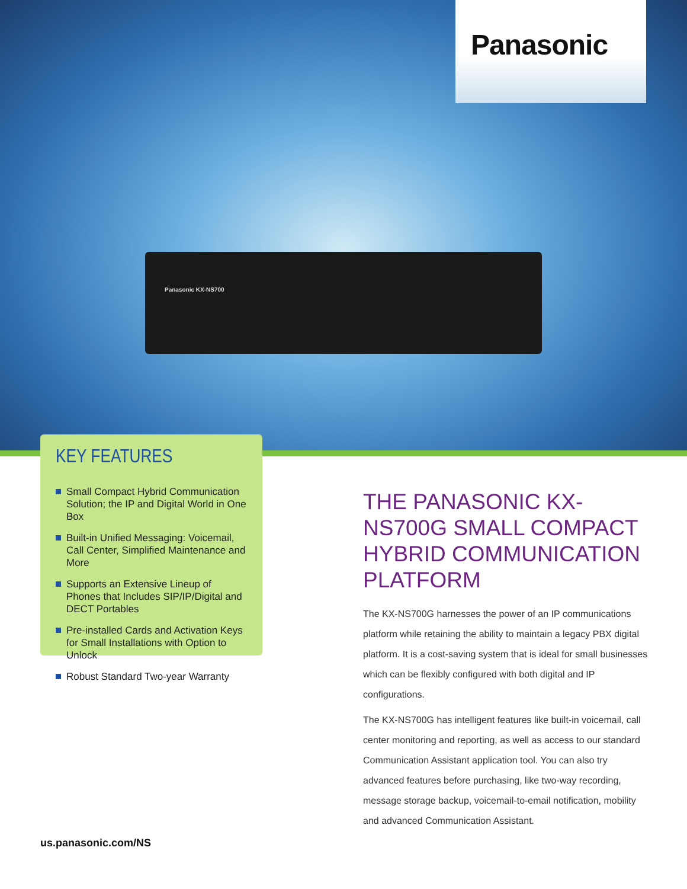Panasonic
Panasonic KX-NS700
KEY FEATURES
Small Compact Hybrid Communication Solution; the IP and Digital World in One Box
Built-in Unified Messaging: Voicemail, Call Center, Simplified Maintenance and More
Supports an Extensive Lineup of Phones that Includes SIP/IP/Digital and DECT Portables
Pre-installed Cards and Activation Keys for Small Installations with Option to Unlock
Robust Standard Two-year Warranty
THE PANASONIC KX-NS700G SMALL COMPACT HYBRID COMMUNICATION PLATFORM
The KX-NS700G harnesses the power of an IP communications platform while retaining the ability to maintain a legacy PBX digital platform. It is a cost-saving system that is ideal for small businesses which can be flexibly configured with both digital and IP configurations.
The KX-NS700G has intelligent features like built-in voicemail, call center monitoring and reporting, as well as access to our standard Communication Assistant application tool. You can also try advanced features before purchasing, like two-way recording, message storage backup, voicemail-to-email notification, mobility and advanced Communication Assistant.
us.panasonic.com/NS